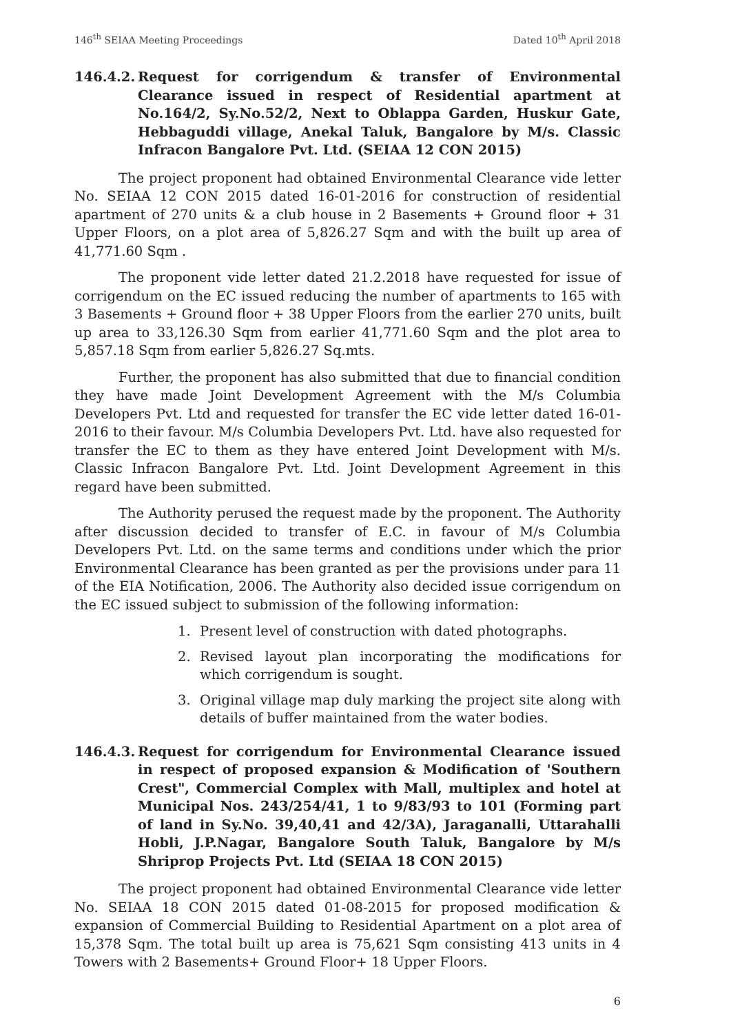146<sup>th</sup> SEIAA Meeting Proceedings Dated 10<sup>th</sup> April 2018
146.4.2. Request for corrigendum & transfer of Environmental Clearance issued in respect of Residential apartment at No.164/2, Sy.No.52/2, Next to Oblappa Garden, Huskur Gate, Hebbaguddi village, Anekal Taluk, Bangalore by M/s. Classic Infracon Bangalore Pvt. Ltd. (SEIAA 12 CON 2015)
The project proponent had obtained Environmental Clearance vide letter No. SEIAA 12 CON 2015 dated 16-01-2016 for construction of residential apartment of 270 units & a club house in 2 Basements + Ground floor + 31 Upper Floors, on a plot area of 5,826.27 Sqm and with the built up area of 41,771.60 Sqm .
The proponent vide letter dated 21.2.2018 have requested for issue of corrigendum on the EC issued reducing the number of apartments to 165 with 3 Basements + Ground floor + 38 Upper Floors from the earlier 270 units, built up area to 33,126.30 Sqm from earlier 41,771.60 Sqm and the plot area to 5,857.18 Sqm from earlier 5,826.27 Sq.mts.
Further, the proponent has also submitted that due to financial condition they have made Joint Development Agreement with the M/s Columbia Developers Pvt. Ltd and requested for transfer the EC vide letter dated 16-01-2016 to their favour. M/s Columbia Developers Pvt. Ltd. have also requested for transfer the EC to them as they have entered Joint Development with M/s. Classic Infracon Bangalore Pvt. Ltd. Joint Development Agreement in this regard have been submitted.
The Authority perused the request made by the proponent. The Authority after discussion decided to transfer of E.C. in favour of M/s Columbia Developers Pvt. Ltd. on the same terms and conditions under which the prior Environmental Clearance has been granted as per the provisions under para 11 of the EIA Notification, 2006. The Authority also decided issue corrigendum on the EC issued subject to submission of the following information:
1. Present level of construction with dated photographs.
2. Revised layout plan incorporating the modifications for which corrigendum is sought.
3. Original village map duly marking the project site along with details of buffer maintained from the water bodies.
146.4.3. Request for corrigendum for Environmental Clearance issued in respect of proposed expansion & Modification of 'Southern Crest", Commercial Complex with Mall, multiplex and hotel at Municipal Nos. 243/254/41, 1 to 9/83/93 to 101 (Forming part of land in Sy.No. 39,40,41 and 42/3A), Jaraganalli, Uttarahalli Hobli, J.P.Nagar, Bangalore South Taluk, Bangalore by M/s Shriprop Projects Pvt. Ltd (SEIAA 18 CON 2015)
The project proponent had obtained Environmental Clearance vide letter No. SEIAA 18 CON 2015 dated 01-08-2015 for proposed modification & expansion of Commercial Building to Residential Apartment on a plot area of 15,378 Sqm. The total built up area is 75,621 Sqm consisting 413 units in 4 Towers with 2 Basements+ Ground Floor+ 18 Upper Floors.
6